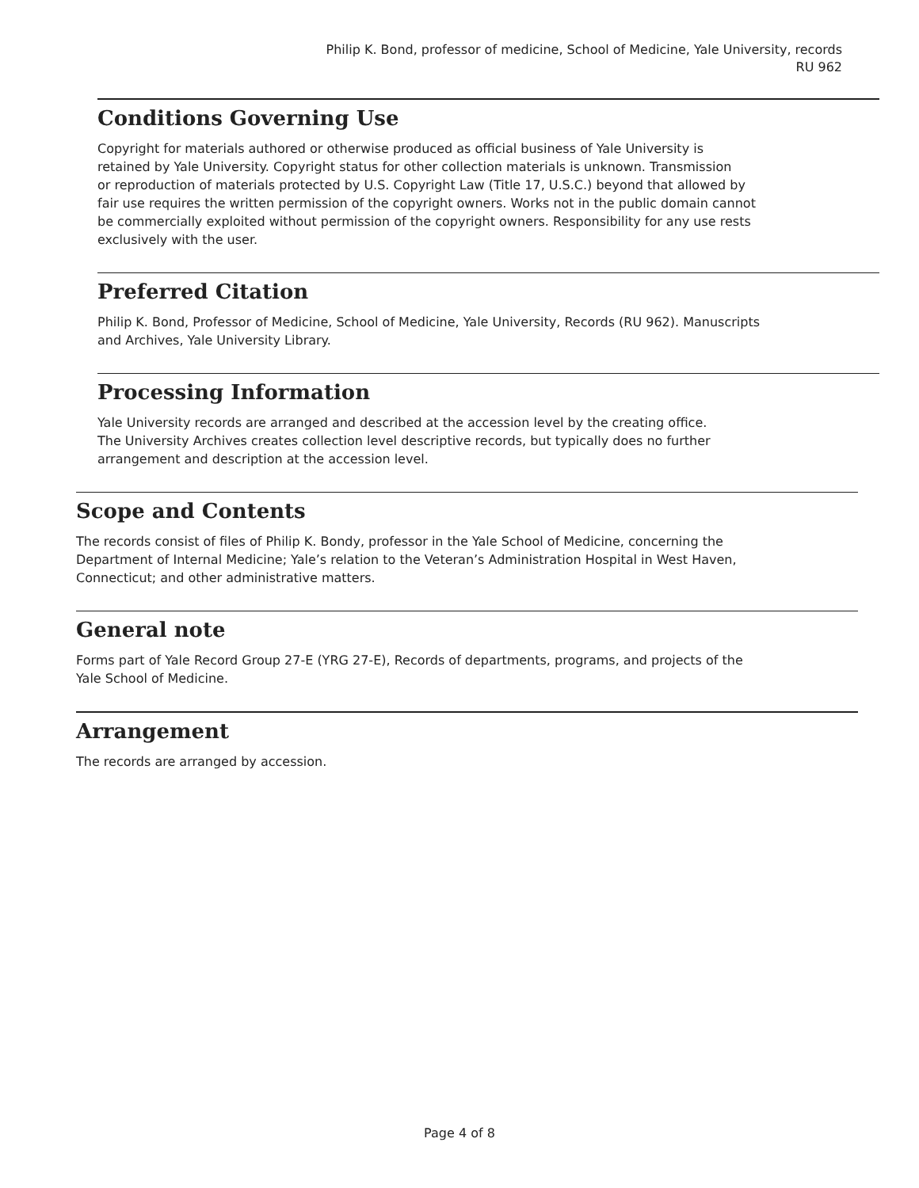Philip K. Bond, professor of medicine, School of Medicine, Yale University, records
RU 962
Conditions Governing Use
Copyright for materials authored or otherwise produced as official business of Yale University is
retained by Yale University. Copyright status for other collection materials is unknown. Transmission
or reproduction of materials protected by U.S. Copyright Law (Title 17, U.S.C.) beyond that allowed by
fair use requires the written permission of the copyright owners. Works not in the public domain cannot
be commercially exploited without permission of the copyright owners. Responsibility for any use rests
exclusively with the user.
Preferred Citation
Philip K. Bond, Professor of Medicine, School of Medicine, Yale University, Records (RU 962). Manuscripts
and Archives, Yale University Library.
Processing Information
Yale University records are arranged and described at the accession level by the creating office.
The University Archives creates collection level descriptive records, but typically does no further
arrangement and description at the accession level.
Scope and Contents
The records consist of files of Philip K. Bondy, professor in the Yale School of Medicine, concerning the
Department of Internal Medicine; Yale’s relation to the Veteran’s Administration Hospital in West Haven,
Connecticut; and other administrative matters.
General note
Forms part of Yale Record Group 27-E (YRG 27-E), Records of departments, programs, and projects of the
Yale School of Medicine.
Arrangement
The records are arranged by accession.
Page 4 of 8